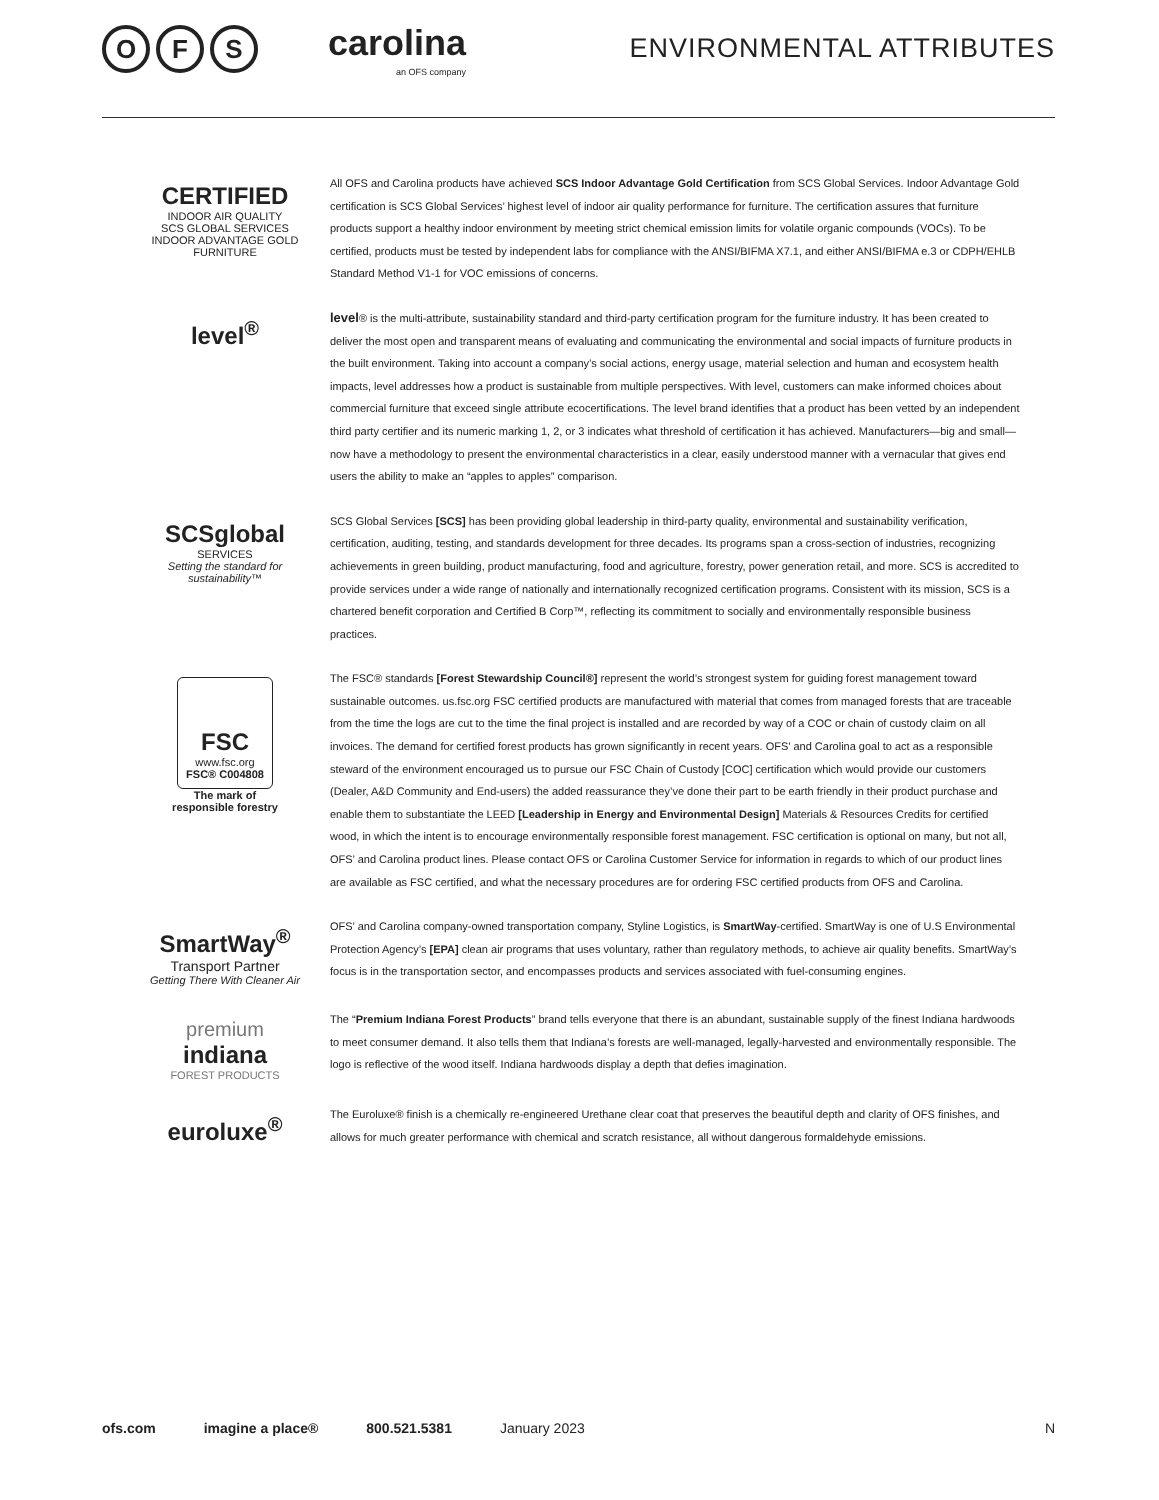O F S
carolina
an OFS company
ENVIRONMENTAL ATTRIBUTES
CERTIFIED
INDOOR AIR QUALITY
SCS GLOBAL SERVICES
INDOOR ADVANTAGE GOLD FURNITURE
All OFS and Carolina products have achieved SCS Indoor Advantage Gold Certification from SCS Global Services. Indoor Advantage Gold certification is SCS Global Services’ highest level of indoor air quality performance for furniture. The certification assures that furniture products support a healthy indoor environment by meeting strict chemical emission limits for volatile organic compounds (VOCs). To be certified, products must be tested by independent labs for compliance with the ANSI/BIFMA X7.1, and either ANSI/BIFMA e.3 or CDPH/EHLB Standard Method V1-1 for VOC emissions of concerns.
level<sup>®</sup>
level® is the multi-attribute, sustainability standard and third-party certification program for the furniture industry. It has been created to deliver the most open and transparent means of evaluating and communicating the environmental and social impacts of furniture products in the built environment. Taking into account a company’s social actions, energy usage, material selection and human and ecosystem health impacts, level addresses how a product is sustainable from multiple perspectives. With level, customers can make informed choices about commercial furniture that exceed single attribute ecocertifications. The level brand identifies that a product has been vetted by an independent third party certifier and its numeric marking 1, 2, or 3 indicates what threshold of certification it has achieved. Manufacturers—big and small—now have a methodology to present the environmental characteristics in a clear, easily understood manner with a vernacular that gives end users the ability to make an “apples to apples” comparison.
SCSglobal
SERVICES
Setting the standard for sustainability™
SCS Global Services [SCS] has been providing global leadership in third-party quality, environmental and sustainability verification, certification, auditing, testing, and standards development for three decades. Its programs span a cross-section of industries, recognizing achievements in green building, product manufacturing, food and agriculture, forestry, power generation retail, and more. SCS is accredited to provide services under a wide range of nationally and internationally recognized certification programs. Consistent with its mission, SCS is a chartered benefit corporation and Certified B Corp™, reflecting its commitment to socially and environmentally responsible business practices.
FSC
www.fsc.org
FSC® C004808
The mark of
responsible forestry
The FSC® standards [Forest Stewardship Council®] represent the world’s strongest system for guiding forest management toward sustainable outcomes. us.fsc.org FSC certified products are manufactured with material that comes from managed forests that are traceable from the time the logs are cut to the time the final project is installed and are recorded by way of a COC or chain of custody claim on all invoices. The demand for certified forest products has grown significantly in recent years. OFS’ and Carolina goal to act as a responsible steward of the environment encouraged us to pursue our FSC Chain of Custody [COC] certification which would provide our customers (Dealer, A&D Community and End-users) the added reassurance they’ve done their part to be earth friendly in their product purchase and enable them to substantiate the LEED [Leadership in Energy and Environmental Design] Materials & Resources Credits for certified wood, in which the intent is to encourage environmentally responsible forest management. FSC certification is optional on many, but not all, OFS’ and Carolina product lines. Please contact OFS or Carolina Customer Service for information in regards to which of our product lines are available as FSC certified, and what the necessary procedures are for ordering FSC certified products from OFS and Carolina.
SmartWay<sup>®</sup>
Transport Partner
Getting There With Cleaner Air
OFS’ and Carolina company-owned transportation company, Styline Logistics, is SmartWay-certified. SmartWay is one of U.S Environmental Protection Agency’s [EPA] clean air programs that uses voluntary, rather than regulatory methods, to achieve air quality benefits. SmartWay’s focus is in the transportation sector, and encompasses products and services associated with fuel-consuming engines.
premium
indiana
FOREST PRODUCTS
The “Premium Indiana Forest Products” brand tells everyone that there is an abundant, sustainable supply of the finest Indiana hardwoods to meet consumer demand. It also tells them that Indiana’s forests are well-managed, legally-harvested and environmentally responsible. The logo is reflective of the wood itself. Indiana hardwoods display a depth that defies imagination.
euroluxe<sup>®</sup>
The Euroluxe® finish is a chemically re-engineered Urethane clear coat that preserves the beautiful depth and clarity of OFS finishes, and allows for much greater performance with chemical and scratch resistance, all without dangerous formaldehyde emissions.
ofs.com imagine a place® 800.521.5381 January 2023 N